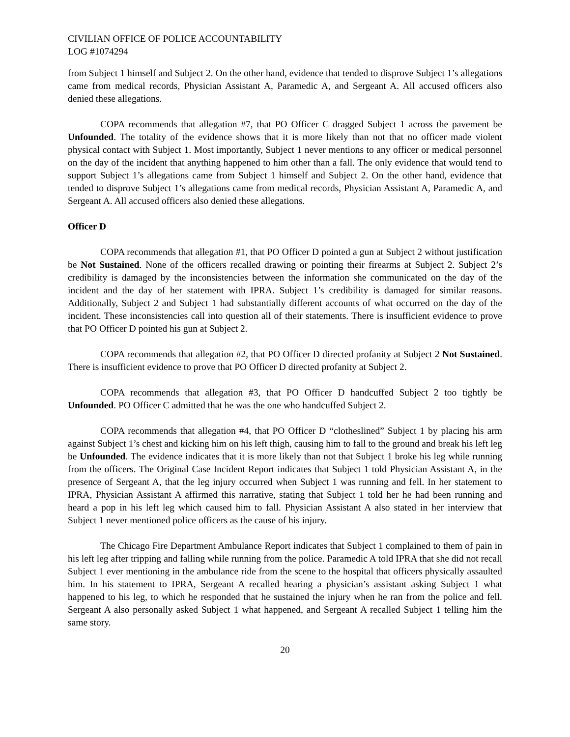CIVILIAN OFFICE OF POLICE ACCOUNTABILITY
LOG #1074294
from Subject 1 himself and Subject 2. On the other hand, evidence that tended to disprove Subject 1’s allegations came from medical records, Physician Assistant A, Paramedic A, and Sergeant A. All accused officers also denied these allegations.
COPA recommends that allegation #7, that PO Officer C dragged Subject 1 across the pavement be Unfounded. The totality of the evidence shows that it is more likely than not that no officer made violent physical contact with Subject 1. Most importantly, Subject 1 never mentions to any officer or medical personnel on the day of the incident that anything happened to him other than a fall. The only evidence that would tend to support Subject 1’s allegations came from Subject 1 himself and Subject 2. On the other hand, evidence that tended to disprove Subject 1’s allegations came from medical records, Physician Assistant A, Paramedic A, and Sergeant A. All accused officers also denied these allegations.
Officer D
COPA recommends that allegation #1, that PO Officer D pointed a gun at Subject 2 without justification be Not Sustained. None of the officers recalled drawing or pointing their firearms at Subject 2. Subject 2’s credibility is damaged by the inconsistencies between the information she communicated on the day of the incident and the day of her statement with IPRA. Subject 1’s credibility is damaged for similar reasons. Additionally, Subject 2 and Subject 1 had substantially different accounts of what occurred on the day of the incident. These inconsistencies call into question all of their statements. There is insufficient evidence to prove that PO Officer D pointed his gun at Subject 2.
COPA recommends that allegation #2, that PO Officer D directed profanity at Subject 2 Not Sustained. There is insufficient evidence to prove that PO Officer D directed profanity at Subject 2.
COPA recommends that allegation #3, that PO Officer D handcuffed Subject 2 too tightly be Unfounded. PO Officer C admitted that he was the one who handcuffed Subject 2.
COPA recommends that allegation #4, that PO Officer D “clotheslined” Subject 1 by placing his arm against Subject 1’s chest and kicking him on his left thigh, causing him to fall to the ground and break his left leg be Unfounded. The evidence indicates that it is more likely than not that Subject 1 broke his leg while running from the officers. The Original Case Incident Report indicates that Subject 1 told Physician Assistant A, in the presence of Sergeant A, that the leg injury occurred when Subject 1 was running and fell. In her statement to IPRA, Physician Assistant A affirmed this narrative, stating that Subject 1 told her he had been running and heard a pop in his left leg which caused him to fall. Physician Assistant A also stated in her interview that Subject 1 never mentioned police officers as the cause of his injury.
The Chicago Fire Department Ambulance Report indicates that Subject 1 complained to them of pain in his left leg after tripping and falling while running from the police. Paramedic A told IPRA that she did not recall Subject 1 ever mentioning in the ambulance ride from the scene to the hospital that officers physically assaulted him. In his statement to IPRA, Sergeant A recalled hearing a physician’s assistant asking Subject 1 what happened to his leg, to which he responded that he sustained the injury when he ran from the police and fell. Sergeant A also personally asked Subject 1 what happened, and Sergeant A recalled Subject 1 telling him the same story.
20